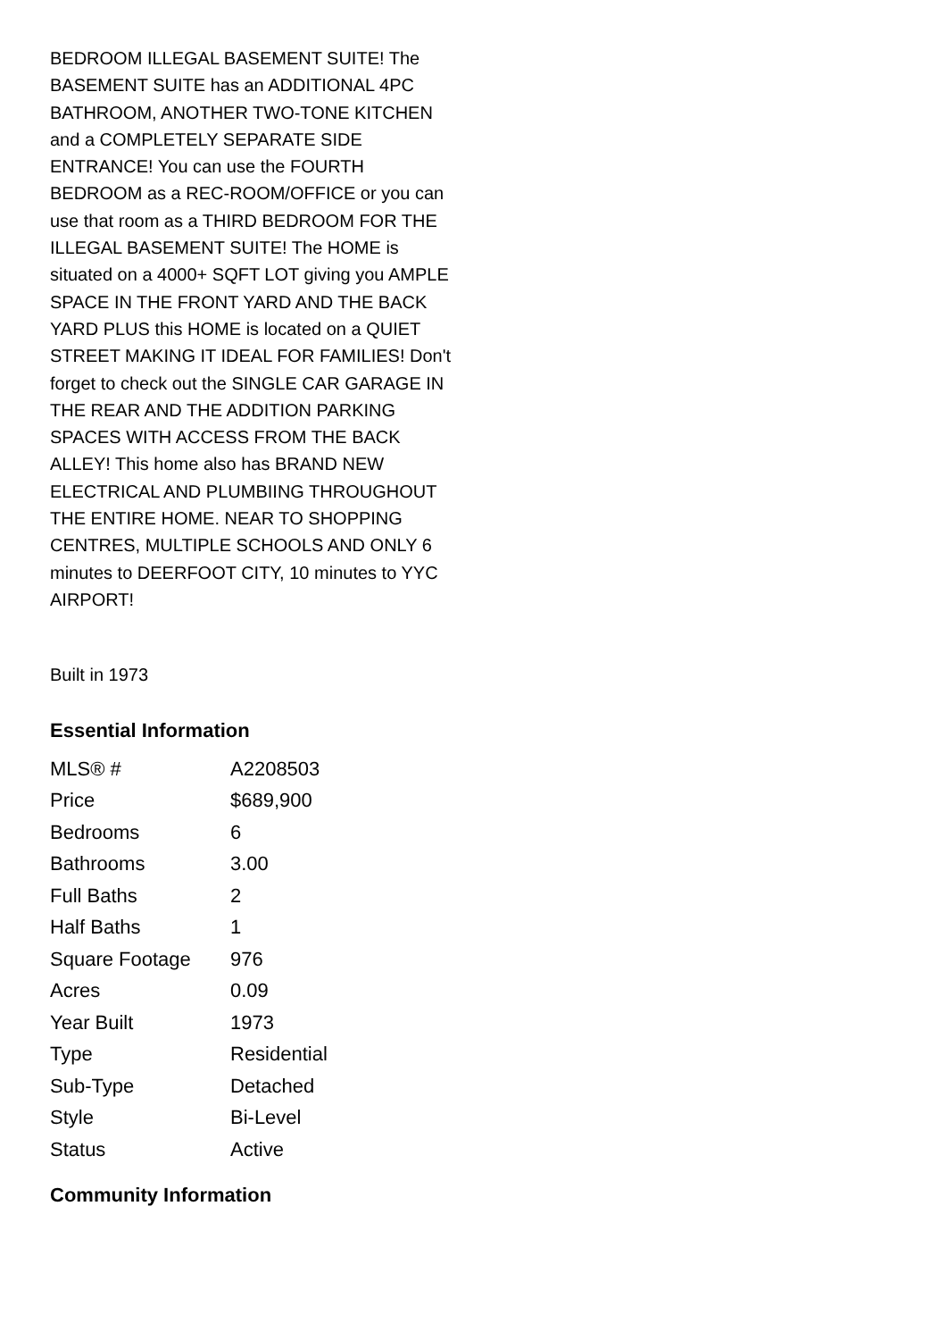BEDROOM ILLEGAL BASEMENT SUITE! The BASEMENT SUITE has an ADDITIONAL 4PC BATHROOM, ANOTHER TWO-TONE KITCHEN and a COMPLETELY SEPARATE SIDE ENTRANCE! You can use the FOURTH BEDROOM as a REC-ROOM/OFFICE or you can use that room as a THIRD BEDROOM FOR THE ILLEGAL BASEMENT SUITE! The HOME is situated on a 4000+ SQFT LOT giving you AMPLE SPACE IN THE FRONT YARD AND THE BACK YARD PLUS this HOME is located on a QUIET STREET MAKING IT IDEAL FOR FAMILIES! Don't forget to check out the SINGLE CAR GARAGE IN THE REAR AND THE ADDITION PARKING SPACES WITH ACCESS FROM THE BACK ALLEY! This home also has BRAND NEW ELECTRICAL AND PLUMBIING THROUGHOUT THE ENTIRE HOME. NEAR TO SHOPPING CENTRES, MULTIPLE SCHOOLS AND ONLY 6 minutes to DEERFOOT CITY, 10 minutes to YYC AIRPORT!
Built in 1973
Essential Information
| MLS® # | A2208503 |
| Price | $689,900 |
| Bedrooms | 6 |
| Bathrooms | 3.00 |
| Full Baths | 2 |
| Half Baths | 1 |
| Square Footage | 976 |
| Acres | 0.09 |
| Year Built | 1973 |
| Type | Residential |
| Sub-Type | Detached |
| Style | Bi-Level |
| Status | Active |
Community Information